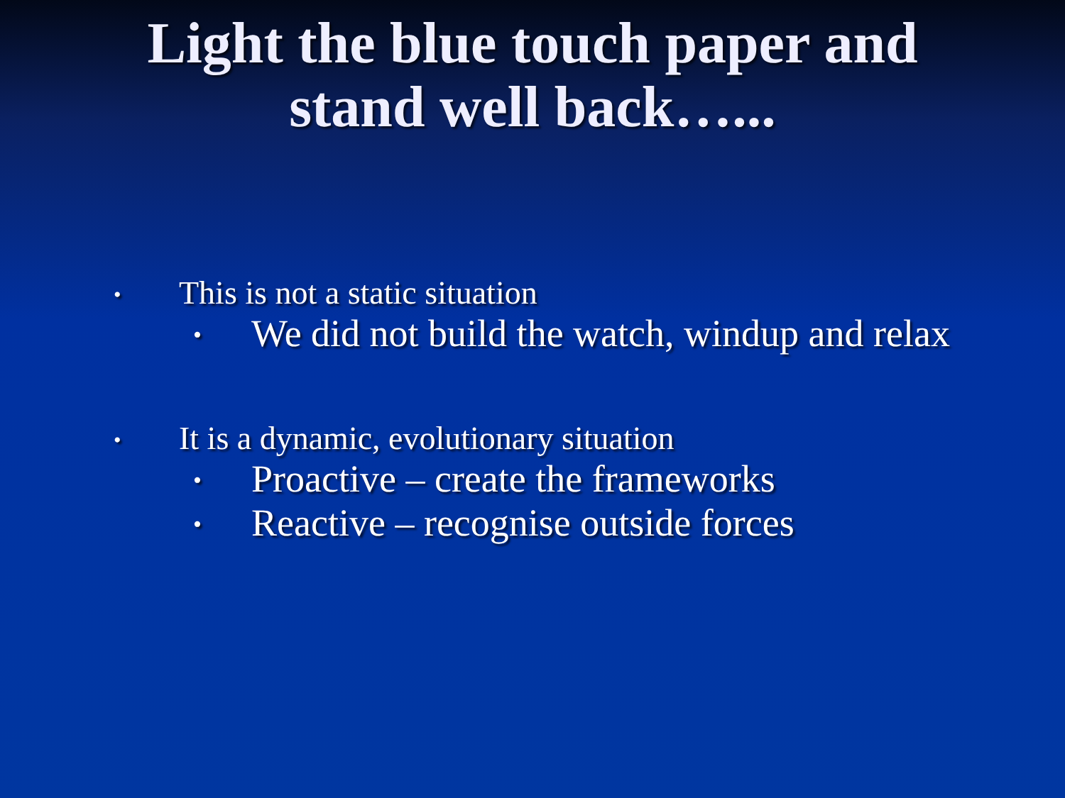Light the blue touch paper and
stand well back…...
• This is not a static situation
• We did not build the watch, windup and relax
• It is a dynamic, evolutionary situation
• Proactive – create the frameworks
• Reactive – recognise outside forces